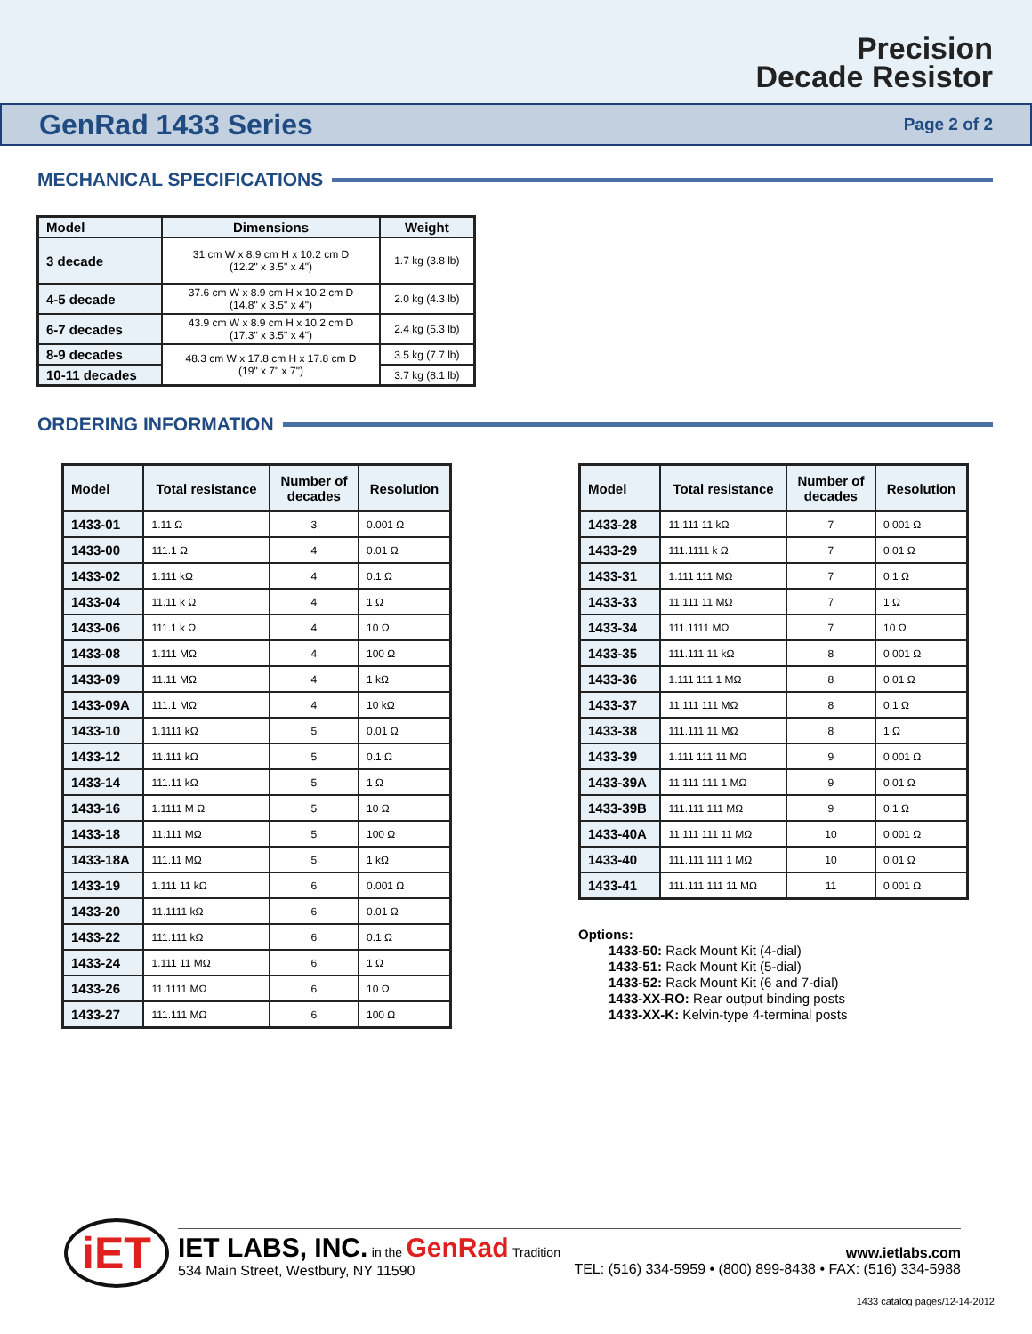Precision
Decade Resistor
GenRad 1433 Series
Page 2 of 2
MECHANICAL SPECIFICATIONS
| Model | Dimensions | Weight |
| --- | --- | --- |
| 3 decade | 31 cm W x 8.9 cm H x 10.2 cm D (12.2" x 3.5" x 4") | 1.7 kg (3.8 lb) |
| 4-5 decade | 37.6 cm W x 8.9 cm H x 10.2 cm D (14.8" x 3.5" x 4") | 2.0 kg (4.3 lb) |
| 6-7 decades | 43.9 cm W x 8.9 cm H x 10.2 cm D (17.3" x 3.5" x 4") | 2.4 kg (5.3 lb) |
| 8-9 decades | 48.3 cm W x 17.8 cm H x 17.8 cm D (19" x 7" x 7") | 3.5 kg (7.7 lb) |
| 10-11 decades | | 3.7 kg (8.1 lb) |
ORDERING INFORMATION
| Model | Total resistance | Number of decades | Resolution |
| --- | --- | --- | --- |
| 1433-01 | 1.11 Ω | 3 | 0.001 Ω |
| 1433-00 | 111.1 Ω | 4 | 0.01 Ω |
| 1433-02 | 1.111 kΩ | 4 | 0.1 Ω |
| 1433-04 | 11.11 k Ω | 4 | 1 Ω |
| 1433-06 | 111.1 k Ω | 4 | 10 Ω |
| 1433-08 | 1.111 MΩ | 4 | 100 Ω |
| 1433-09 | 11.11 MΩ | 4 | 1 kΩ |
| 1433-09A | 111.1 MΩ | 4 | 10 kΩ |
| 1433-10 | 1.1111 kΩ | 5 | 0.01 Ω |
| 1433-12 | 11.111 kΩ | 5 | 0.1 Ω |
| 1433-14 | 111.11 kΩ | 5 | 1 Ω |
| 1433-16 | 1.1111 M Ω | 5 | 10 Ω |
| 1433-18 | 11.111 MΩ | 5 | 100 Ω |
| 1433-18A | 111.11 MΩ | 5 | 1 kΩ |
| 1433-19 | 1.111 11 kΩ | 6 | 0.001 Ω |
| 1433-20 | 11.1111 kΩ | 6 | 0.01 Ω |
| 1433-22 | 111.111 kΩ | 6 | 0.1 Ω |
| 1433-24 | 1.111 11 MΩ | 6 | 1 Ω |
| 1433-26 | 11.1111 MΩ | 6 | 10 Ω |
| 1433-27 | 111.111 MΩ | 6 | 100 Ω |
| Model | Total resistance | Number of decades | Resolution |
| --- | --- | --- | --- |
| 1433-28 | 11.111 11 kΩ | 7 | 0.001 Ω |
| 1433-29 | 111.1111 k Ω | 7 | 0.01 Ω |
| 1433-31 | 1.111 111 MΩ | 7 | 0.1 Ω |
| 1433-33 | 11.111 11 MΩ | 7 | 1 Ω |
| 1433-34 | 111.1111 MΩ | 7 | 10 Ω |
| 1433-35 | 111.111 11 kΩ | 8 | 0.001 Ω |
| 1433-36 | 1.111 111 1 MΩ | 8 | 0.01 Ω |
| 1433-37 | 11.111 111 MΩ | 8 | 0.1 Ω |
| 1433-38 | 111.111 11 MΩ | 8 | 1 Ω |
| 1433-39 | 1.111 111 11 MΩ | 9 | 0.001 Ω |
| 1433-39A | 11.111 111 1 MΩ | 9 | 0.01 Ω |
| 1433-39B | 111.111 111 MΩ | 9 | 0.1 Ω |
| 1433-40A | 11.111 111 11 MΩ | 10 | 0.001 Ω |
| 1433-40 | 111.111 111 1 MΩ | 10 | 0.01 Ω |
| 1433-41 | 111.111 111 11 MΩ | 11 | 0.001 Ω |
Options:
1433-50: Rack Mount Kit (4-dial)
1433-51: Rack Mount Kit (5-dial)
1433-52: Rack Mount Kit (6 and 7-dial)
1433-XX-RO: Rear output binding posts
1433-XX-K: Kelvin-type 4-terminal posts
iET
IET LABS, INC. in the GenRad Tradition
534 Main Street, Westbury, NY 11590
www.ietlabs.com
TEL: (516) 334-5959 • (800) 899-8438 • FAX: (516) 334-5988
1433 catalog pages/12-14-2012